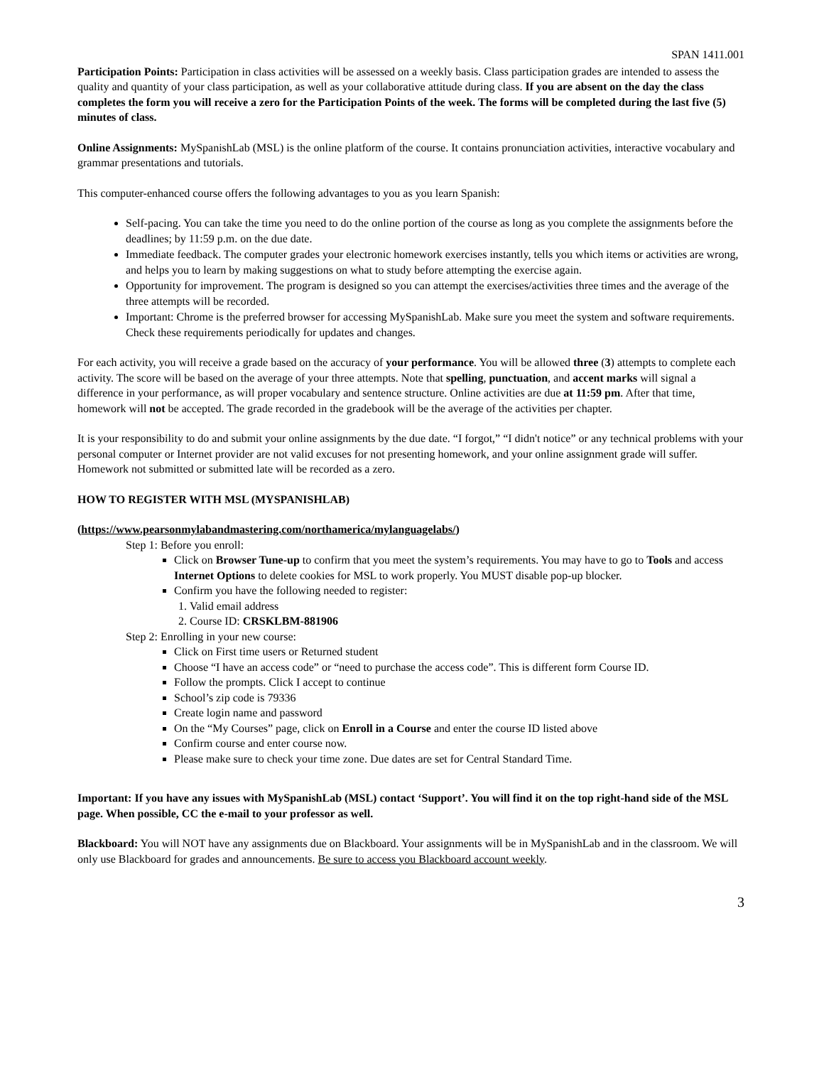SPAN 1411.001
Participation Points: Participation in class activities will be assessed on a weekly basis. Class participation grades are intended to assess the quality and quantity of your class participation, as well as your collaborative attitude during class. If you are absent on the day the class completes the form you will receive a zero for the Participation Points of the week. The forms will be completed during the last five (5) minutes of class.
Online Assignments: MySpanishLab (MSL) is the online platform of the course. It contains pronunciation activities, interactive vocabulary and grammar presentations and tutorials.
This computer-enhanced course offers the following advantages to you as you learn Spanish:
Self-pacing. You can take the time you need to do the online portion of the course as long as you complete the assignments before the deadlines; by 11:59 p.m. on the due date.
Immediate feedback. The computer grades your electronic homework exercises instantly, tells you which items or activities are wrong, and helps you to learn by making suggestions on what to study before attempting the exercise again.
Opportunity for improvement. The program is designed so you can attempt the exercises/activities three times and the average of the three attempts will be recorded.
Important: Chrome is the preferred browser for accessing MySpanishLab. Make sure you meet the system and software requirements. Check these requirements periodically for updates and changes.
For each activity, you will receive a grade based on the accuracy of your performance. You will be allowed three (3) attempts to complete each activity. The score will be based on the average of your three attempts. Note that spelling, punctuation, and accent marks will signal a difference in your performance, as will proper vocabulary and sentence structure. Online activities are due at 11:59 pm. After that time, homework will not be accepted. The grade recorded in the gradebook will be the average of the activities per chapter.
It is your responsibility to do and submit your online assignments by the due date. “I forgot,” “I didn't notice” or any technical problems with your personal computer or Internet provider are not valid excuses for not presenting homework, and your online assignment grade will suffer. Homework not submitted or submitted late will be recorded as a zero.
HOW TO REGISTER WITH MSL (MYSPANISHLAB)
(https://www.pearsonmylabandmastering.com/northamerica/mylanguagelabs/)
Step 1: Before you enroll:
Click on Browser Tune-up to confirm that you meet the system’s requirements. You may have to go to Tools and access Internet Options to delete cookies for MSL to work properly. You MUST disable pop-up blocker.
Confirm you have the following needed to register:
1. Valid email address
2. Course ID: CRSKLBM-881906
Step 2: Enrolling in your new course:
Click on First time users or Returned student
Choose “I have an access code” or “need to purchase the access code”. This is different form Course ID.
Follow the prompts. Click I accept to continue
School’s zip code is 79336
Create login name and password
On the “My Courses” page, click on Enroll in a Course and enter the course ID listed above
Confirm course and enter course now.
Please make sure to check your time zone. Due dates are set for Central Standard Time.
Important: If you have any issues with MySpanishLab (MSL) contact ‘Support’. You will find it on the top right-hand side of the MSL page. When possible, CC the e-mail to your professor as well.
Blackboard: You will NOT have any assignments due on Blackboard. Your assignments will be in MySpanishLab and in the classroom. We will only use Blackboard for grades and announcements. Be sure to access you Blackboard account weekly.
3